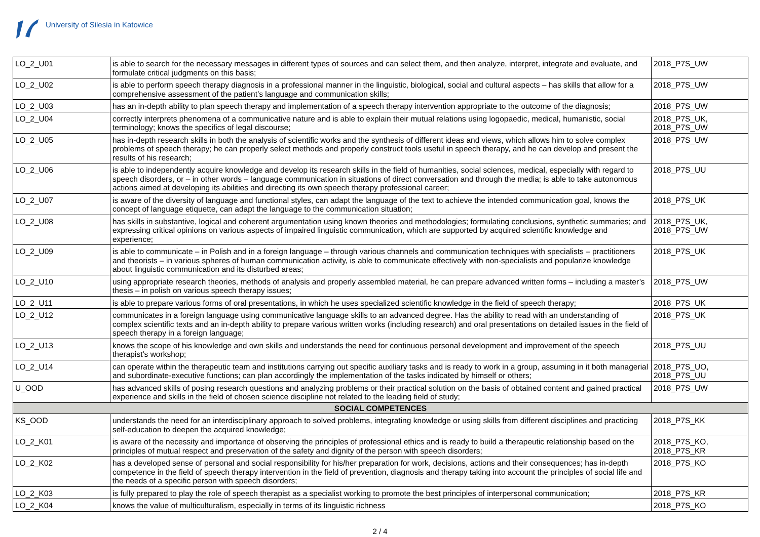University of Silesia in Katowice
| LO_2_U01 | is able to search for the necessary messages in different types of sources and can select them, and then analyze, interpret, integrate and evaluate, and formulate critical judgments on this basis; | 2018_P7S_UW |
| LO_2_U02 | is able to perform speech therapy diagnosis in a professional manner in the linguistic, biological, social and cultural aspects – has skills that allow for a comprehensive assessment of the patient’s language and communication skills; | 2018_P7S_UW |
| LO_2_U03 | has an in-depth ability to plan speech therapy and implementation of a speech therapy intervention appropriate to the outcome of the diagnosis; | 2018_P7S_UW |
| LO_2_U04 | correctly interprets phenomena of a communicative nature and is able to explain their mutual relations using logopaedic, medical, humanistic, social terminology; knows the specifics of legal discourse; | 2018_P7S_UK, 2018_P7S_UW |
| LO_2_U05 | has in-depth research skills in both the analysis of scientific works and the synthesis of different ideas and views, which allows him to solve complex problems of speech therapy; he can properly select methods and properly construct tools useful in speech therapy, and he can develop and present the results of his research; | 2018_P7S_UW |
| LO_2_U06 | is able to independently acquire knowledge and develop its research skills in the field of humanities, social sciences, medical, especially with regard to speech disorders, or – in other words – language communication in situations of direct conversation and through the media; is able to take autonomous actions aimed at developing its abilities and directing its own speech therapy professional career; | 2018_P7S_UU |
| LO_2_U07 | is aware of the diversity of language and functional styles, can adapt the language of the text to achieve the intended communication goal, knows the concept of language etiquette, can adapt the language to the communication situation; | 2018_P7S_UK |
| LO_2_U08 | has skills in substantive, logical and coherent argumentation using known theories and methodologies; formulating conclusions, synthetic summaries; and expressing critical opinions on various aspects of impaired linguistic communication, which are supported by acquired scientific knowledge and experience; | 2018_P7S_UK, 2018_P7S_UW |
| LO_2_U09 | is able to communicate – in Polish and in a foreign language – through various channels and communication techniques with specialists – practitioners and theorists – in various spheres of human communication activity, is able to communicate effectively with non-specialists and popularize knowledge about linguistic communication and its disturbed areas; | 2018_P7S_UK |
| LO_2_U10 | using appropriate research theories, methods of analysis and properly assembled material, he can prepare advanced written forms – including a master’s thesis – in polish on various speech therapy issues; | 2018_P7S_UW |
| LO_2_U11 | is able to prepare various forms of oral presentations, in which he uses specialized scientific knowledge in the field of speech therapy; | 2018_P7S_UK |
| LO_2_U12 | communicates in a foreign language using communicative language skills to an advanced degree. Has the ability to read with an understanding of complex scientific texts and an in-depth ability to prepare various written works (including research) and oral presentations on detailed issues in the field of speech therapy in a foreign language; | 2018_P7S_UK |
| LO_2_U13 | knows the scope of his knowledge and own skills and understands the need for continuous personal development and improvement of the speech therapist’s workshop; | 2018_P7S_UU |
| LO_2_U14 | can operate within the therapeutic team and institutions carrying out specific auxiliary tasks and is ready to work in a group, assuming in it both managerial and subordinate-executive functions; can plan accordingly the implementation of the tasks indicated by himself or others; | 2018_P7S_UO, 2018_P7S_UU |
| U_OOD | has advanced skills of posing research questions and analyzing problems or their practical solution on the basis of obtained content and gained practical experience and skills in the field of chosen science discipline not related to the leading field of study; | 2018_P7S_UW |
| SOCIAL COMPETENCES | | |
| KS_OOD | understands the need for an interdisciplinary approach to solved problems, integrating knowledge or using skills from different disciplines and practicing self-education to deepen the acquired knowledge; | 2018_P7S_KK |
| LO_2_K01 | is aware of the necessity and importance of observing the principles of professional ethics and is ready to build a therapeutic relationship based on the principles of mutual respect and preservation of the safety and dignity of the person with speech disorders; | 2018_P7S_KO, 2018_P7S_KR |
| LO_2_K02 | has a developed sense of personal and social responsibility for his/her preparation for work, decisions, actions and their consequences; has in-depth competence in the field of speech therapy intervention in the field of prevention, diagnosis and therapy taking into account the principles of social life and the needs of a specific person with speech disorders; | 2018_P7S_KO |
| LO_2_K03 | is fully prepared to play the role of speech therapist as a specialist working to promote the best principles of interpersonal communication; | 2018_P7S_KR |
| LO_2_K04 | knows the value of multiculturalism, especially in terms of its linguistic richness | 2018_P7S_KO |
2 / 4